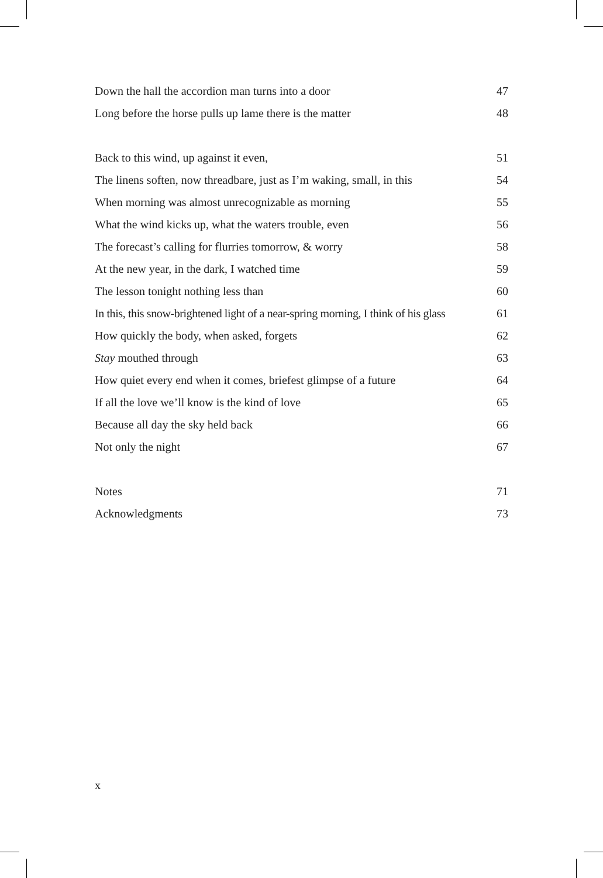Down the hall the accordion man turns into a door 47
Long before the horse pulls up lame there is the matter 48
Back to this wind, up against it even, 51
The linens soften, now threadbare, just as I’m waking, small, in this 54
When morning was almost unrecognizable as morning 55
What the wind kicks up, what the waters trouble, even 56
The forecast’s calling for flurries tomorrow, & worry 58
At the new year, in the dark, I watched time 59
The lesson tonight nothing less than 60
In this, this snow-brightened light of a near-spring morning, I think of his glass 61
How quickly the body, when asked, forgets 62
Stay mouthed through 63
How quiet every end when it comes, briefest glimpse of a future 64
If all the love we’ll know is the kind of love 65
Because all day the sky held back 66
Not only the night 67
Notes 71
Acknowledgments 73
x